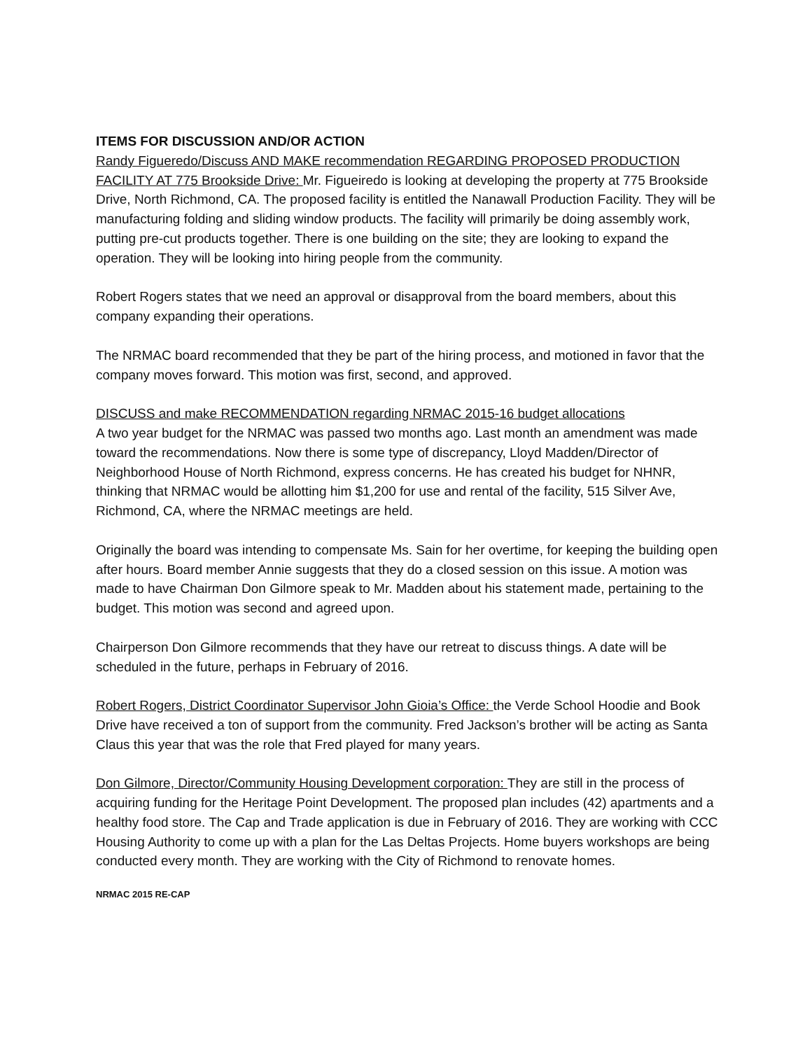ITEMS FOR DISCUSSION AND/OR ACTION
Randy Figueredo/Discuss AND MAKE recommendation REGARDING PROPOSED PRODUCTION FACILITY AT 775 Brookside Drive: Mr. Figueiredo is looking at developing the property at 775 Brookside Drive, North Richmond, CA. The proposed facility is entitled the Nanawall Production Facility. They will be manufacturing folding and sliding window products. The facility will primarily be doing assembly work, putting pre-cut products together. There is one building on the site; they are looking to expand the operation. They will be looking into hiring people from the community.
Robert Rogers states that we need an approval or disapproval from the board members, about this company expanding their operations.
The NRMAC board recommended that they be part of the hiring process, and motioned in favor that the company moves forward. This motion was first, second, and approved.
DISCUSS and make RECOMMENDATION regarding NRMAC 2015-16 budget allocations
A two year budget for the NRMAC was passed two months ago. Last month an amendment was made toward the recommendations. Now there is some type of discrepancy, Lloyd Madden/Director of Neighborhood House of North Richmond, express concerns. He has created his budget for NHNR, thinking that NRMAC would be allotting him $1,200 for use and rental of the facility, 515 Silver Ave, Richmond, CA, where the NRMAC meetings are held.
Originally the board was intending to compensate Ms. Sain for her overtime, for keeping the building open after hours. Board member Annie suggests that they do a closed session on this issue. A motion was made to have Chairman Don Gilmore speak to Mr. Madden about his statement made, pertaining to the budget. This motion was second and agreed upon.
Chairperson Don Gilmore recommends that they have our retreat to discuss things. A date will be scheduled in the future, perhaps in February of 2016.
Robert Rogers, District Coordinator Supervisor John Gioia’s Office: the Verde School Hoodie and Book Drive have received a ton of support from the community. Fred Jackson’s brother will be acting as Santa Claus this year that was the role that Fred played for many years.
Don Gilmore, Director/Community Housing Development corporation: They are still in the process of acquiring funding for the Heritage Point Development. The proposed plan includes (42) apartments and a healthy food store. The Cap and Trade application is due in February of 2016. They are working with CCC Housing Authority to come up with a plan for the Las Deltas Projects. Home buyers workshops are being conducted every month. They are working with the City of Richmond to renovate homes.
NRMAC 2015 RE-CAP